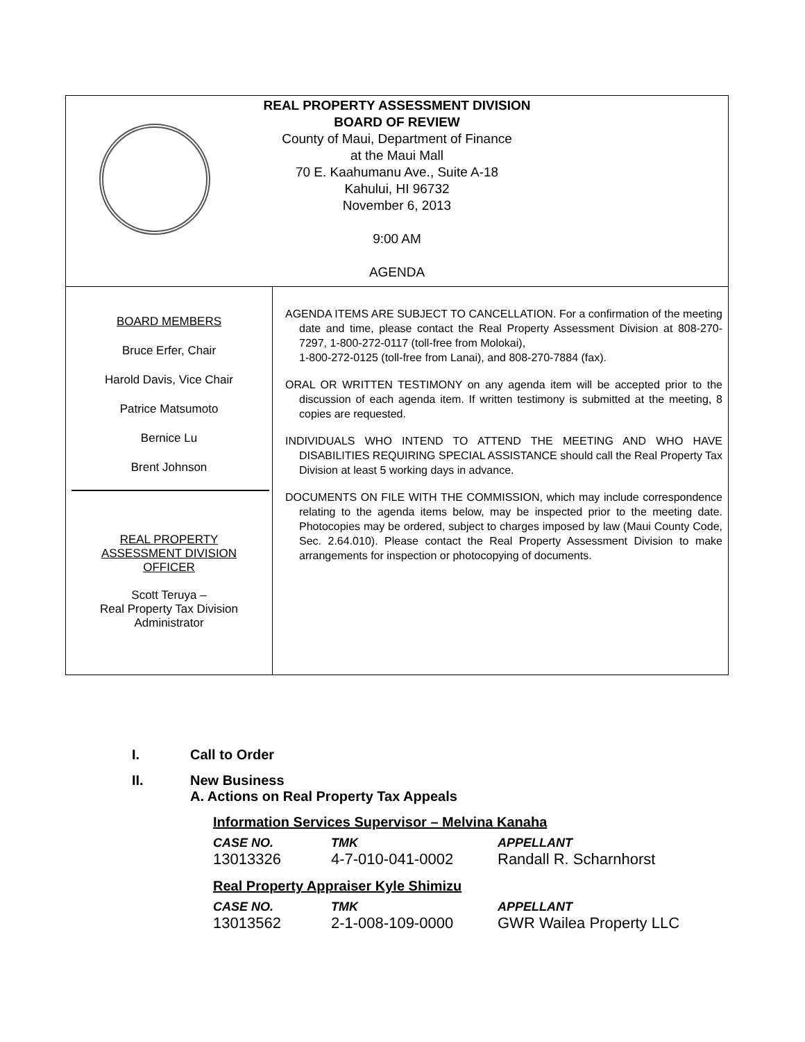REAL PROPERTY ASSESSMENT DIVISION
BOARD OF REVIEW
County of Maui, Department of Finance
at the Maui Mall
70 E. Kaahumanu Ave., Suite A-18
Kahului, HI 96732
November 6, 2013
9:00 AM
AGENDA
BOARD MEMBERS
Bruce Erfer, Chair
Harold Davis, Vice Chair
Patrice Matsumoto
Bernice Lu
Brent Johnson
REAL PROPERTY
ASSESSMENT DIVISION
OFFICER
Scott Teruya –
Real Property Tax Division
Administrator
AGENDA ITEMS ARE SUBJECT TO CANCELLATION. For a confirmation of the meeting date and time, please contact the Real Property Assessment Division at 808-270-7297, 1-800-272-0117 (toll-free from Molokai),
1-800-272-0125 (toll-free from Lanai), and 808-270-7884 (fax).
ORAL OR WRITTEN TESTIMONY on any agenda item will be accepted prior to the discussion of each agenda item. If written testimony is submitted at the meeting, 8 copies are requested.
INDIVIDUALS WHO INTEND TO ATTEND THE MEETING AND WHO HAVE DISABILITIES REQUIRING SPECIAL ASSISTANCE should call the Real Property Tax Division at least 5 working days in advance.
DOCUMENTS ON FILE WITH THE COMMISSION, which may include correspondence relating to the agenda items below, may be inspected prior to the meeting date. Photocopies may be ordered, subject to charges imposed by law (Maui County Code, Sec. 2.64.010). Please contact the Real Property Assessment Division to make arrangements for inspection or photocopying of documents.
I. Call to Order
II. New Business
A. Actions on Real Property Tax Appeals
Information Services Supervisor – Melvina Kanaha
| CASE NO. | TMK | APPELLANT |
| --- | --- | --- |
| 13013326 | 4-7-010-041-0002 | Randall R. Scharnhorst |
Real Property Appraiser Kyle Shimizu
| CASE NO. | TMK | APPELLANT |
| --- | --- | --- |
| 13013562 | 2-1-008-109-0000 | GWR Wailea Property LLC |